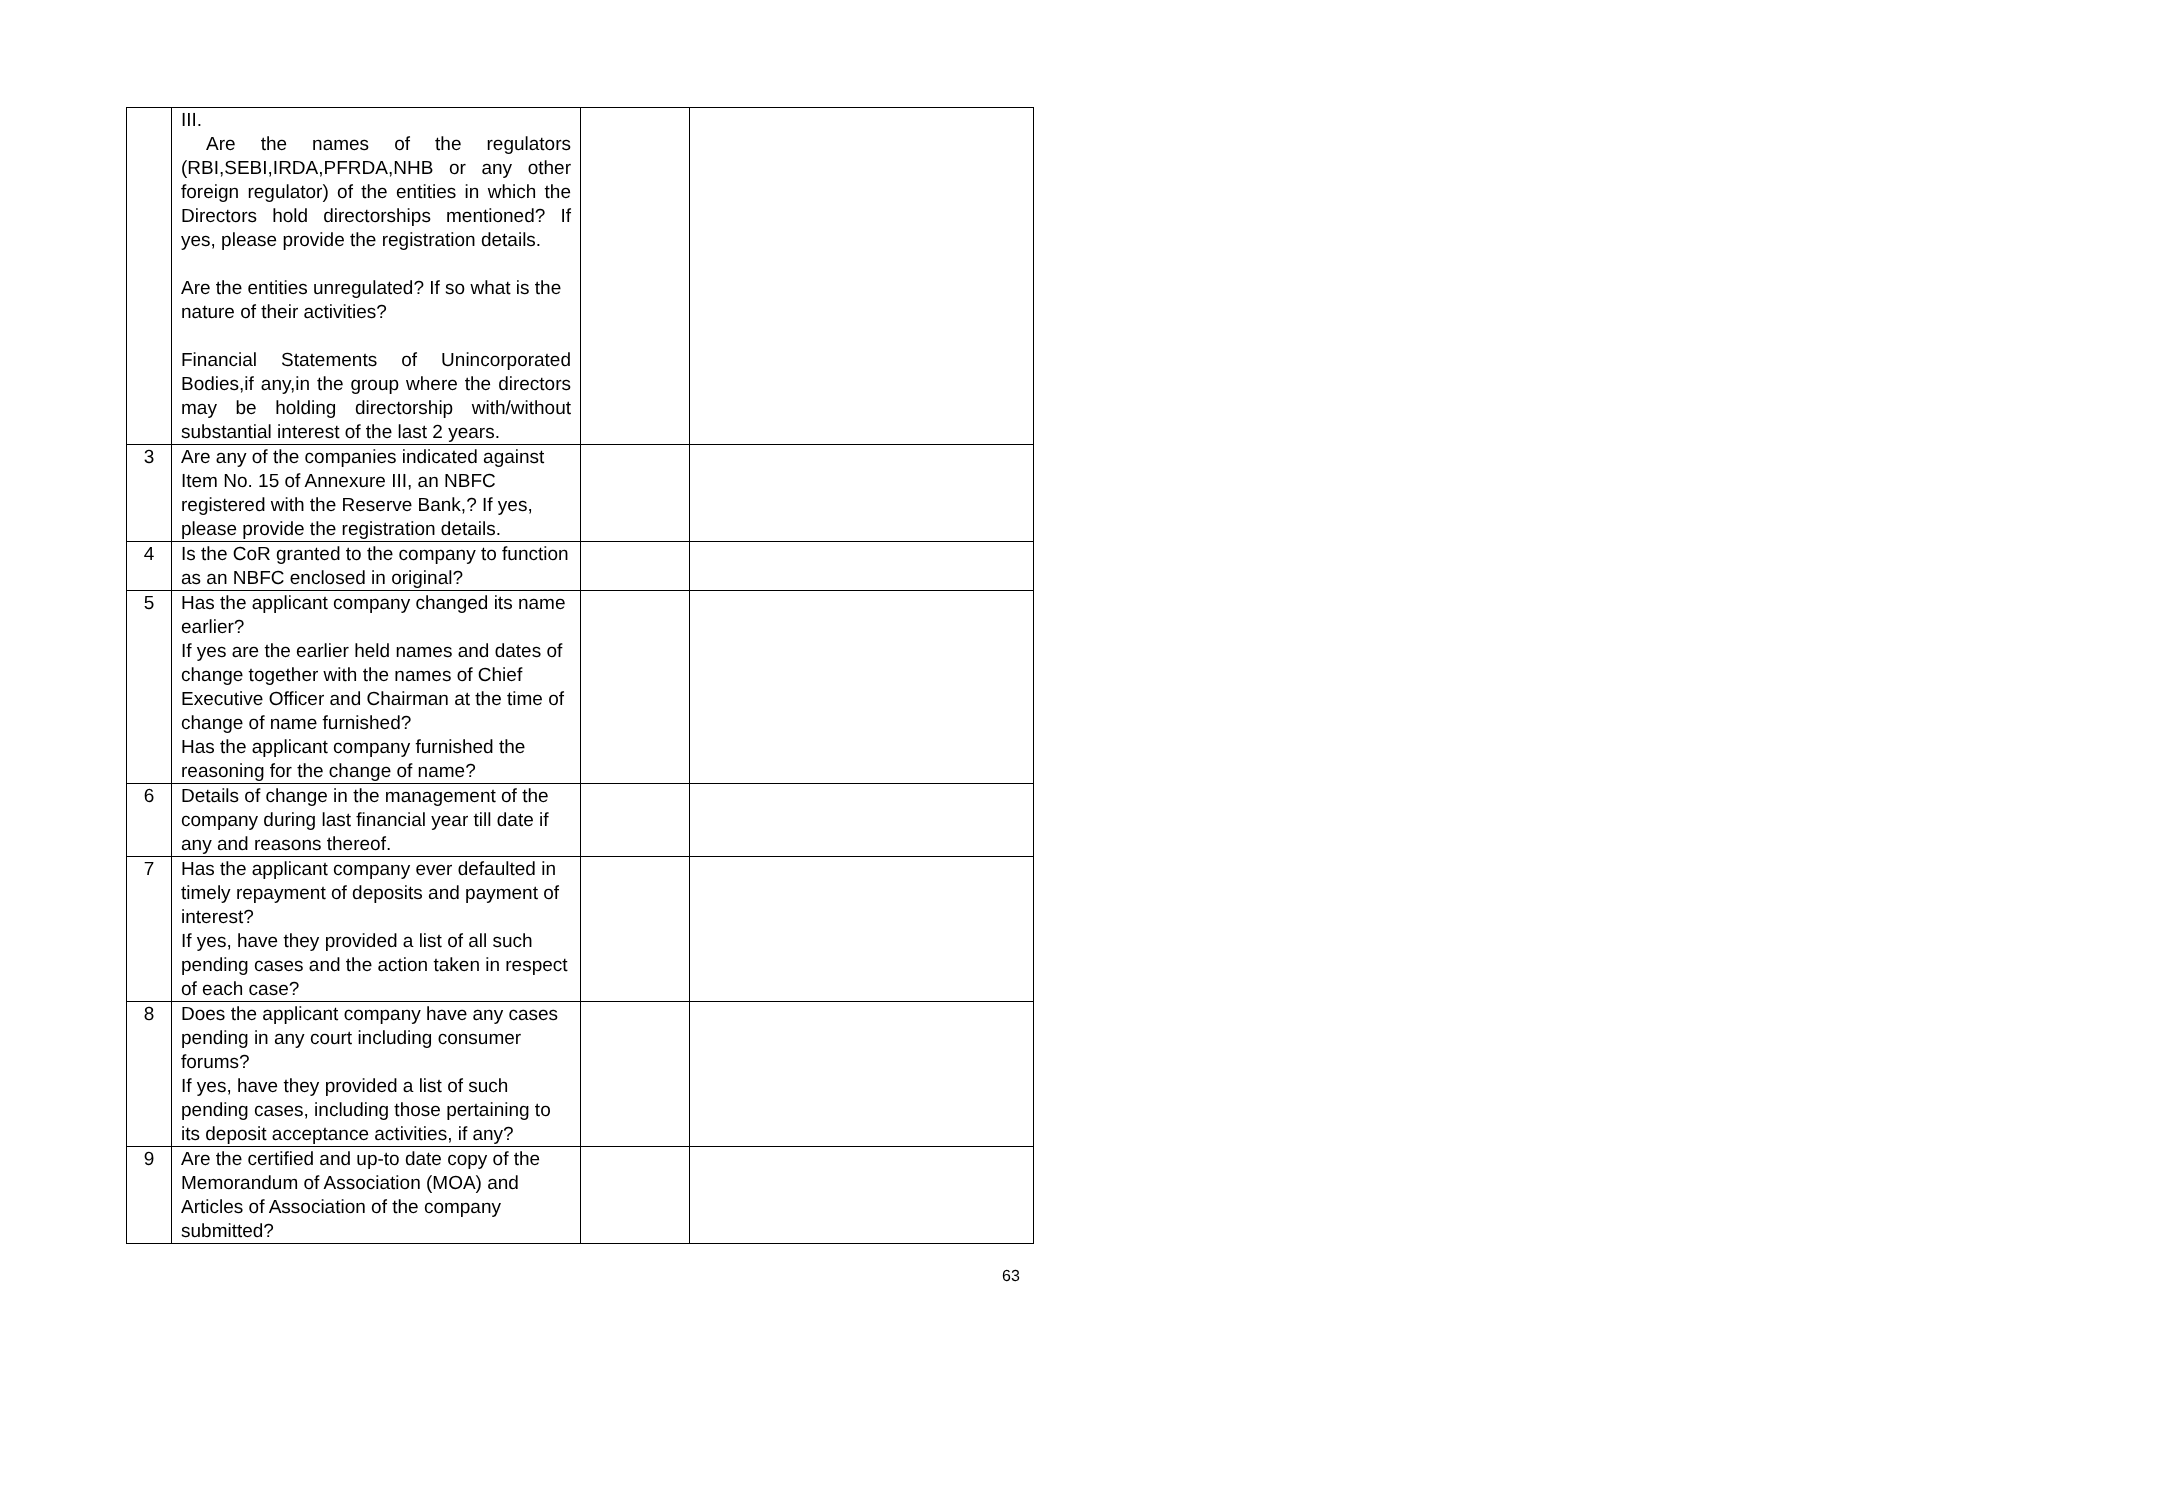| | III. Are the names of the regulators (RBI,SEBI,IRDA,PFRDA,NHB or any other foreign regulator) of the entities in which the Directors hold directorships mentioned? If yes, please provide the registration details. Are the entities unregulated? If so what is the nature of their activities? Financial Statements of Unincorporated Bodies,if any,in the group where the directors may be holding directorship with/without substantial interest of the last 2 years. | | |
| 3 | Are any of the companies indicated against Item No. 15 of Annexure III, an NBFC registered with the Reserve Bank,? If yes, please provide the registration details. | | |
| 4 | Is the CoR granted to the company to function as an NBFC enclosed in original? | | |
| 5 | Has the applicant company changed its name earlier? If yes are the earlier held names and dates of change together with the names of Chief Executive Officer and Chairman at the time of change of name furnished? Has the applicant company furnished the reasoning for the change of name? | | |
| 6 | Details of change in the management of the company during last financial year till date if any and reasons thereof. | | |
| 7 | Has the applicant company ever defaulted in timely repayment of deposits and payment of interest? If yes, have they provided a list of all such pending cases and the action taken in respect of each case? | | |
| 8 | Does the applicant company have any cases pending in any court including consumer forums? If yes, have they provided a list of such pending cases, including those pertaining to its deposit acceptance activities, if any? | | |
| 9 | Are the certified and up-to date copy of the Memorandum of Association (MOA) and Articles of Association of the company submitted? | | |
63